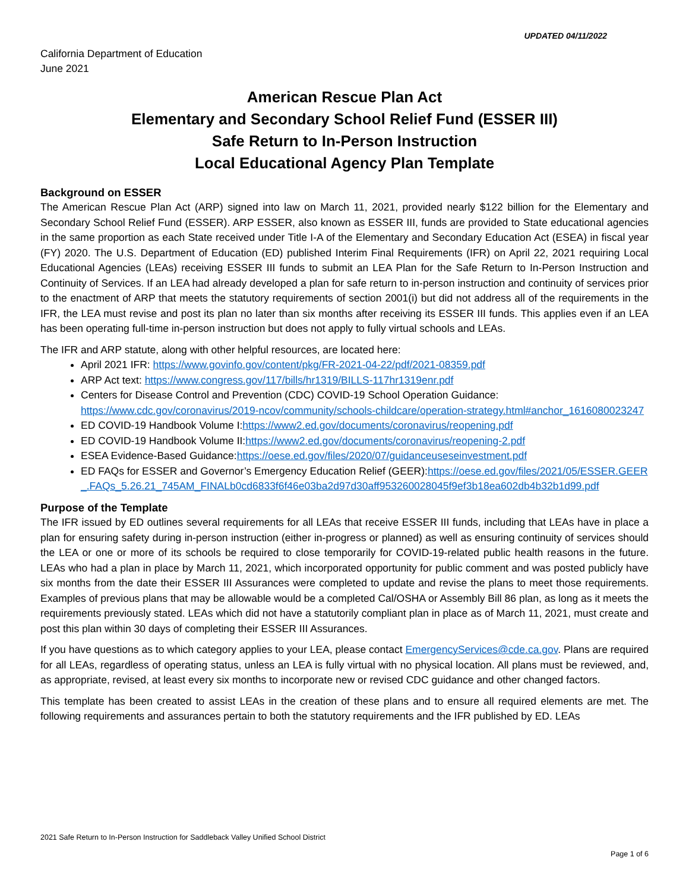UPDATED 04/11/2022
California Department of Education
June 2021
American Rescue Plan Act
Elementary and Secondary School Relief Fund (ESSER III)
Safe Return to In-Person Instruction
Local Educational Agency Plan Template
Background on ESSER
The American Rescue Plan Act (ARP) signed into law on March 11, 2021, provided nearly $122 billion for the Elementary and Secondary School Relief Fund (ESSER). ARP ESSER, also known as ESSER III, funds are provided to State educational agencies in the same proportion as each State received under Title I-A of the Elementary and Secondary Education Act (ESEA) in fiscal year (FY) 2020. The U.S. Department of Education (ED) published Interim Final Requirements (IFR) on April 22, 2021 requiring Local Educational Agencies (LEAs) receiving ESSER III funds to submit an LEA Plan for the Safe Return to In-Person Instruction and Continuity of Services. If an LEA had already developed a plan for safe return to in-person instruction and continuity of services prior to the enactment of ARP that meets the statutory requirements of section 2001(i) but did not address all of the requirements in the IFR, the LEA must revise and post its plan no later than six months after receiving its ESSER III funds. This applies even if an LEA has been operating full-time in-person instruction but does not apply to fully virtual schools and LEAs.
The IFR and ARP statute, along with other helpful resources, are located here:
April 2021 IFR: https://www.govinfo.gov/content/pkg/FR-2021-04-22/pdf/2021-08359.pdf
ARP Act text: https://www.congress.gov/117/bills/hr1319/BILLS-117hr1319enr.pdf
Centers for Disease Control and Prevention (CDC) COVID-19 School Operation Guidance: https://www.cdc.gov/coronavirus/2019-ncov/community/schools-childcare/operation-strategy.html#anchor_1616080023247
ED COVID-19 Handbook Volume I:https://www2.ed.gov/documents/coronavirus/reopening.pdf
ED COVID-19 Handbook Volume II:https://www2.ed.gov/documents/coronavirus/reopening-2.pdf
ESEA Evidence-Based Guidance:https://oese.ed.gov/files/2020/07/guidanceuseseinvestment.pdf
ED FAQs for ESSER and Governor’s Emergency Education Relief (GEER):https://oese.ed.gov/files/2021/05/ESSER.GEER_.FAQs_5.26.21_745AM_FINALb0cd6833f6f46e03ba2d97d30aff953260028045f9ef3b18ea602db4b32b1d99.pdf
Purpose of the Template
The IFR issued by ED outlines several requirements for all LEAs that receive ESSER III funds, including that LEAs have in place a plan for ensuring safety during in-person instruction (either in-progress or planned) as well as ensuring continuity of services should the LEA or one or more of its schools be required to close temporarily for COVID-19-related public health reasons in the future. LEAs who had a plan in place by March 11, 2021, which incorporated opportunity for public comment and was posted publicly have six months from the date their ESSER III Assurances were completed to update and revise the plans to meet those requirements. Examples of previous plans that may be allowable would be a completed Cal/OSHA or Assembly Bill 86 plan, as long as it meets the requirements previously stated. LEAs which did not have a statutorily compliant plan in place as of March 11, 2021, must create and post this plan within 30 days of completing their ESSER III Assurances.
If you have questions as to which category applies to your LEA, please contact EmergencyServices@cde.ca.gov. Plans are required for all LEAs, regardless of operating status, unless an LEA is fully virtual with no physical location. All plans must be reviewed, and, as appropriate, revised, at least every six months to incorporate new or revised CDC guidance and other changed factors.
This template has been created to assist LEAs in the creation of these plans and to ensure all required elements are met. The following requirements and assurances pertain to both the statutory requirements and the IFR published by ED. LEAs
2021 Safe Return to In-Person Instruction for Saddleback Valley Unified School District
Page 1 of 6